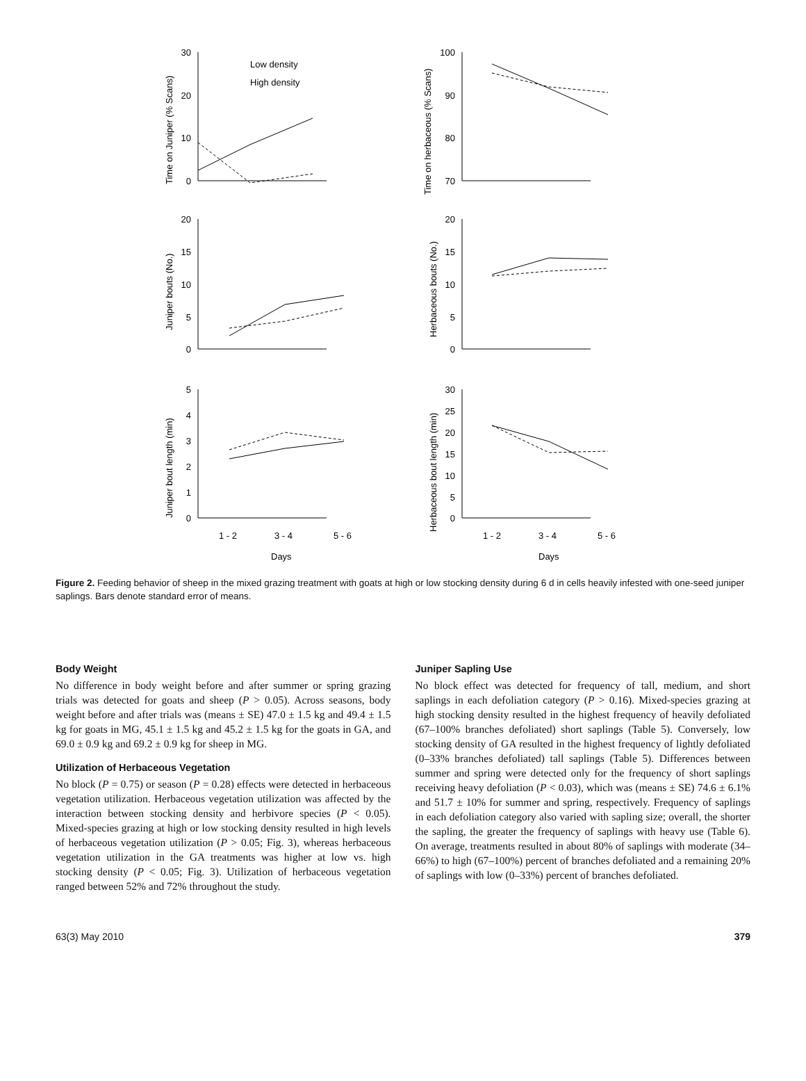30
20
10
0
100
90
80
70
20
15
10
5
0
20
15
10
5
0
5
4
3
2
1
0
30
25
20
15
10
5
0
Low density
High density
1 - 2
3 - 4
5 - 6
1 - 2
3 - 4
5 - 6
Days
Days
Time on Juniper (% Scans)
Time on herbaceous (% Scans)
Juniper bouts (No.)
Herbaceous bouts (No.)
Juniper bout length (min)
Herbaceous bout length (min)
Figure 2. Feeding behavior of sheep in the mixed grazing treatment with goats at high or low stocking density during 6 d in cells heavily infested with one-seed juniper saplings. Bars denote standard error of means.
Body Weight
No difference in body weight before and after summer or spring grazing trials was detected for goats and sheep (P > 0.05). Across seasons, body weight before and after trials was (means ± SE) 47.0 ± 1.5 kg and 49.4 ± 1.5 kg for goats in MG, 45.1 ± 1.5 kg and 45.2 ± 1.5 kg for the goats in GA, and 69.0 ± 0.9 kg and 69.2 ± 0.9 kg for sheep in MG.
Utilization of Herbaceous Vegetation
No block (P = 0.75) or season (P = 0.28) effects were detected in herbaceous vegetation utilization. Herbaceous vegetation utilization was affected by the interaction between stocking density and herbivore species (P < 0.05). Mixed-species grazing at high or low stocking density resulted in high levels of herbaceous vegetation utilization (P > 0.05; Fig. 3), whereas herbaceous vegetation utilization in the GA treatments was higher at low vs. high stocking density (P < 0.05; Fig. 3). Utilization of herbaceous vegetation ranged between 52% and 72% throughout the study.
Juniper Sapling Use
No block effect was detected for frequency of tall, medium, and short saplings in each defoliation category (P > 0.16). Mixed-species grazing at high stocking density resulted in the highest frequency of heavily defoliated (67–100% branches defoliated) short saplings (Table 5). Conversely, low stocking density of GA resulted in the highest frequency of lightly defoliated (0–33% branches defoliated) tall saplings (Table 5). Differences between summer and spring were detected only for the frequency of short saplings receiving heavy defoliation (P < 0.03), which was (means ± SE) 74.6 ± 6.1% and 51.7 ± 10% for summer and spring, respectively. Frequency of saplings in each defoliation category also varied with sapling size; overall, the shorter the sapling, the greater the frequency of saplings with heavy use (Table 6). On average, treatments resulted in about 80% of saplings with moderate (34–66%) to high (67–100%) percent of branches defoliated and a remaining 20% of saplings with low (0–33%) percent of branches defoliated.
63(3) May 2010 379